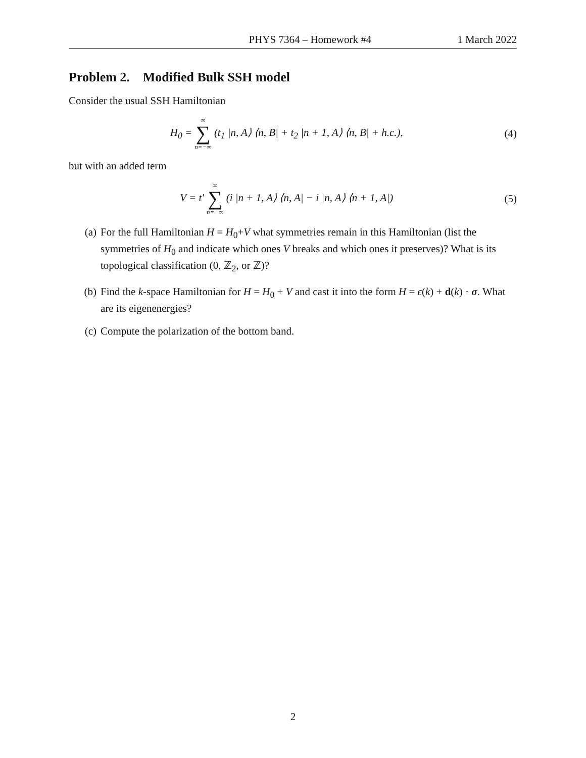PHYS 7364 – Homework #4 1 March 2022
Problem 2. Modified Bulk SSH model
Consider the usual SSH Hamiltonian
H<sub>0</sub> = ∞ ∑ n=−∞ (t<sub>1</sub> |n, A⟩ ⟨n, B| + t<sub>2</sub> |n + 1, A⟩ ⟨n, B| + h.c.),
(4)
but with an added term
V = t′ ∞ ∑ n=−∞ (i |n + 1, A⟩ ⟨n, A| − i |n, A⟩ ⟨n + 1, A|)
(5)
(a) For the full Hamiltonian H = H<sub>0</sub>+V what symmetries remain in this Hamiltonian (list the symmetries of H<sub>0</sub> and indicate which ones V breaks and which ones it preserves)? What is its topological classification (0, ℤ<sub>2</sub>, or ℤ)?
(b) Find the k-space Hamiltonian for H = H<sub>0</sub> + V and cast it into the form H = ϵ(k) + d(k) · σ. What are its eigenenergies?
(c) Compute the polarization of the bottom band.
2